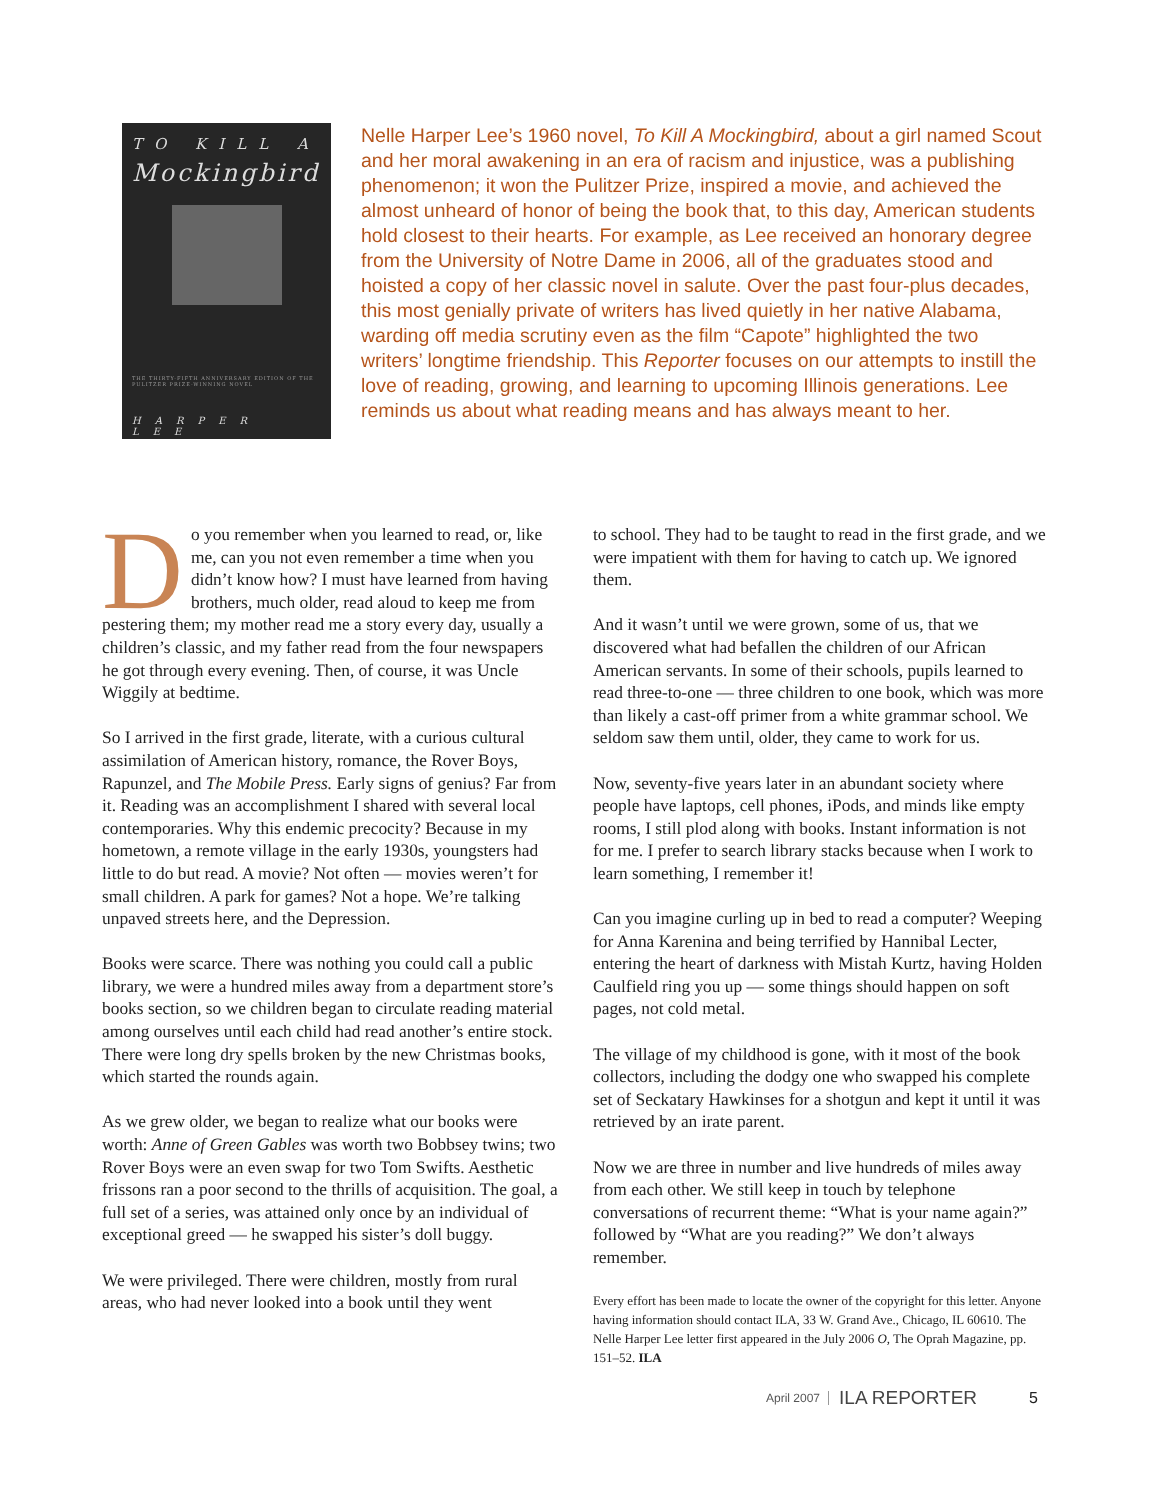TO KILL A
Mockingbird
THE THIRTY-FIFTH ANNIVERSARY EDITION OF THE PULITZER PRIZE-WINNING NOVEL
HARPER LEE
Nelle Harper Lee’s 1960 novel, To Kill A Mockingbird, about a girl named Scout and her moral awakening in an era of racism and injustice, was a publishing phenomenon; it won the Pulitzer Prize, inspired a movie, and achieved the almost unheard of honor of being the book that, to this day, American students hold closest to their hearts. For example, as Lee received an honorary degree from the University of Notre Dame in 2006, all of the graduates stood and hoisted a copy of her classic novel in salute. Over the past four-plus decades, this most genially private of writers has lived quietly in her native Alabama, warding off media scrutiny even as the film “Capote” highlighted the two writers’ longtime friendship. This Reporter focuses on our attempts to instill the love of reading, growing, and learning to upcoming Illinois generations. Lee reminds us about what reading means and has always meant to her.
Do you remember when you learned to read, or, like me, can you not even remember a time when you didn’t know how? I must have learned from having brothers, much older, read aloud to keep me from pestering them; my mother read me a story every day, usually a children’s classic, and my father read from the four newspapers he got through every evening. Then, of course, it was Uncle Wiggily at bedtime.
So I arrived in the first grade, literate, with a curious cultural assimilation of American history, romance, the Rover Boys, Rapunzel, and The Mobile Press. Early signs of genius? Far from it. Reading was an accomplishment I shared with several local contemporaries. Why this endemic precocity? Because in my hometown, a remote village in the early 1930s, youngsters had little to do but read. A movie? Not often — movies weren’t for small children. A park for games? Not a hope. We’re talking unpaved streets here, and the Depression.
Books were scarce. There was nothing you could call a public library, we were a hundred miles away from a department store’s books section, so we children began to circulate reading material among ourselves until each child had read another’s entire stock. There were long dry spells broken by the new Christmas books, which started the rounds again.
As we grew older, we began to realize what our books were worth: Anne of Green Gables was worth two Bobbsey twins; two Rover Boys were an even swap for two Tom Swifts. Aesthetic frissons ran a poor second to the thrills of acquisition. The goal, a full set of a series, was attained only once by an individual of exceptional greed — he swapped his sister’s doll buggy.
We were privileged. There were children, mostly from rural areas, who had never looked into a book until they went
to school. They had to be taught to read in the first grade, and we were impatient with them for having to catch up. We ignored them.
And it wasn’t until we were grown, some of us, that we discovered what had befallen the children of our African American servants. In some of their schools, pupils learned to read three-to-one — three children to one book, which was more than likely a cast-off primer from a white grammar school. We seldom saw them until, older, they came to work for us.
Now, seventy-five years later in an abundant society where people have laptops, cell phones, iPods, and minds like empty rooms, I still plod along with books. Instant information is not for me. I prefer to search library stacks because when I work to learn something, I remember it!
Can you imagine curling up in bed to read a computer? Weeping for Anna Karenina and being terrified by Hannibal Lecter, entering the heart of darkness with Mistah Kurtz, having Holden Caulfield ring you up — some things should happen on soft pages, not cold metal.
The village of my childhood is gone, with it most of the book collectors, including the dodgy one who swapped his complete set of Seckatary Hawkinses for a shotgun and kept it until it was retrieved by an irate parent.
Now we are three in number and live hundreds of miles away from each other. We still keep in touch by telephone conversations of recurrent theme: “What is your name again?” followed by “What are you reading?” We don’t always remember.
Every effort has been made to locate the owner of the copyright for this letter. Anyone having information should contact ILA, 33 W. Grand Ave., Chicago, IL 60610. The Nelle Harper Lee letter first appeared in the July 2006 O, The Oprah Magazine, pp. 151–52. ILA
April 2007 ILA REPORTER 5